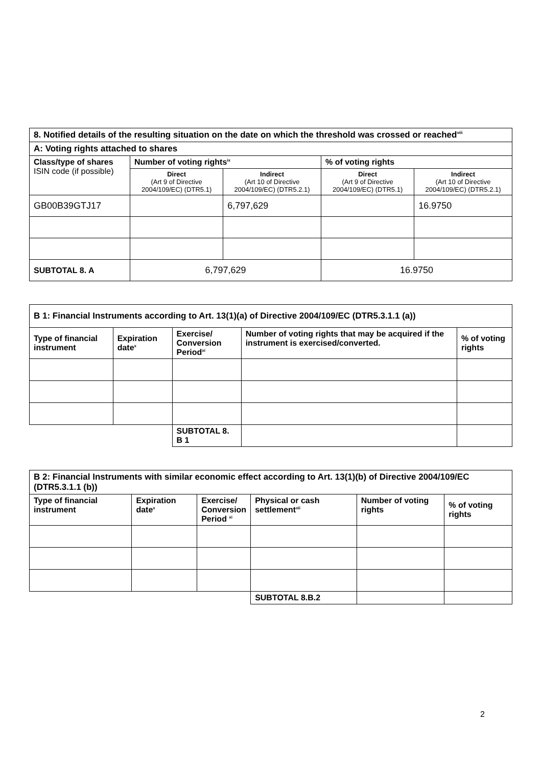| 8. Notified details of the resulting situation on the date on which the threshold was crossed or reached<sup>viii</sup> | | | | |
| A: Voting rights attached to shares | | | | |
| Class/type of shares ISIN code (if possible) | Number of voting rights<sup>ix</sup> | | % of voting rights | |
| | Direct (Art 9 of Directive 2004/109/EC) (DTR5.1) | Indirect (Art 10 of Directive 2004/109/EC) (DTR5.2.1) | Direct (Art 9 of Directive 2004/109/EC) (DTR5.1) | Indirect (Art 10 of Directive 2004/109/EC) (DTR5.2.1) |
| GB00B39GTJ17 | | 6,797,629 | | 16.9750 |
| SUBTOTAL 8. A | 6,797,629 | | 16.9750 | |
| B 1: Financial Instruments according to Art. 13(1)(a) of Directive 2004/109/EC (DTR5.3.1.1 (a)) | | | | |
| Type of financial instrument | Expiration date<sup>x</sup> | Exercise/ Conversion Period<sup>xi</sup> | Number of voting rights that may be acquired if the instrument is exercised/converted. | % of voting rights |
| | | SUBTOTAL 8. B 1 | | |
| B 2: Financial Instruments with similar economic effect according to Art. 13(1)(b) of Directive 2004/109/EC (DTR5.3.1.1 (b)) | | | | | |
| Type of financial instrument | Expiration date<sup>x</sup> | Exercise/ Conversion Period <sup>xi</sup> | Physical or cash settlement<sup>xii</sup> | Number of voting rights | % of voting rights |
| | | | SUBTOTAL 8.B.2 | | |
2